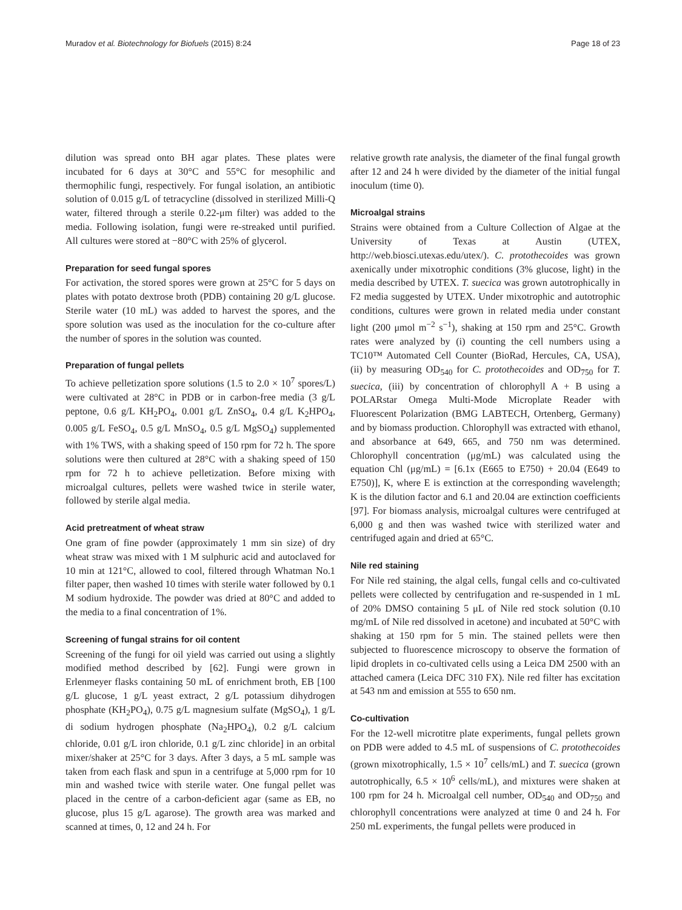Muradov et al. Biotechnology for Biofuels (2015) 8:24 Page 18 of 23
dilution was spread onto BH agar plates. These plates were incubated for 6 days at 30°C and 55°C for mesophilic and thermophilic fungi, respectively. For fungal isolation, an antibiotic solution of 0.015 g/L of tetracycline (dissolved in sterilized Milli-Q water, filtered through a sterile 0.22-μm filter) was added to the media. Following isolation, fungi were re-streaked until purified. All cultures were stored at −80°C with 25% of glycerol.
Preparation for seed fungal spores
For activation, the stored spores were grown at 25°C for 5 days on plates with potato dextrose broth (PDB) containing 20 g/L glucose. Sterile water (10 mL) was added to harvest the spores, and the spore solution was used as the inoculation for the co-culture after the number of spores in the solution was counted.
Preparation of fungal pellets
To achieve pelletization spore solutions (1.5 to 2.0 × 10<sup>7</sup> spores/L) were cultivated at 28°C in PDB or in carbon-free media (3 g/L peptone, 0.6 g/L KH<sub>2</sub>PO<sub>4</sub>, 0.001 g/L ZnSO<sub>4</sub>, 0.4 g/L K<sub>2</sub>HPO<sub>4</sub>, 0.005 g/L FeSO<sub>4</sub>, 0.5 g/L MnSO<sub>4</sub>, 0.5 g/L MgSO<sub>4</sub>) supplemented with 1% TWS, with a shaking speed of 150 rpm for 72 h. The spore solutions were then cultured at 28°C with a shaking speed of 150 rpm for 72 h to achieve pelletization. Before mixing with microalgal cultures, pellets were washed twice in sterile water, followed by sterile algal media.
Acid pretreatment of wheat straw
One gram of fine powder (approximately 1 mm sin size) of dry wheat straw was mixed with 1 M sulphuric acid and autoclaved for 10 min at 121°C, allowed to cool, filtered through Whatman No.1 filter paper, then washed 10 times with sterile water followed by 0.1 M sodium hydroxide. The powder was dried at 80°C and added to the media to a final concentration of 1%.
Screening of fungal strains for oil content
Screening of the fungi for oil yield was carried out using a slightly modified method described by [62]. Fungi were grown in Erlenmeyer flasks containing 50 mL of enrichment broth, EB [100 g/L glucose, 1 g/L yeast extract, 2 g/L potassium dihydrogen phosphate (KH<sub>2</sub>PO<sub>4</sub>), 0.75 g/L magnesium sulfate (MgSO<sub>4</sub>), 1 g/L di sodium hydrogen phosphate (Na<sub>2</sub>HPO<sub>4</sub>), 0.2 g/L calcium chloride, 0.01 g/L iron chloride, 0.1 g/L zinc chloride] in an orbital mixer/shaker at 25°C for 3 days. After 3 days, a 5 mL sample was taken from each flask and spun in a centrifuge at 5,000 rpm for 10 min and washed twice with sterile water. One fungal pellet was placed in the centre of a carbon-deficient agar (same as EB, no glucose, plus 15 g/L agarose). The growth area was marked and scanned at times, 0, 12 and 24 h. For
relative growth rate analysis, the diameter of the final fungal growth after 12 and 24 h were divided by the diameter of the initial fungal inoculum (time 0).
Microalgal strains
Strains were obtained from a Culture Collection of Algae at the University of Texas at Austin (UTEX, http://web.biosci.utexas.edu/utex/). C. protothecoides was grown axenically under mixotrophic conditions (3% glucose, light) in the media described by UTEX. T. suecica was grown autotrophically in F2 media suggested by UTEX. Under mixotrophic and autotrophic conditions, cultures were grown in related media under constant light (200 μmol m<sup>−2</sup> s<sup>−1</sup>), shaking at 150 rpm and 25°C. Growth rates were analyzed by (i) counting the cell numbers using a TC10™ Automated Cell Counter (BioRad, Hercules, CA, USA), (ii) by measuring OD<sub>540</sub> for C. protothecoides and OD<sub>750</sub> for T. suecica, (iii) by concentration of chlorophyll A + B using a POLARstar Omega Multi-Mode Microplate Reader with Fluorescent Polarization (BMG LABTECH, Ortenberg, Germany) and by biomass production. Chlorophyll was extracted with ethanol, and absorbance at 649, 665, and 750 nm was determined. Chlorophyll concentration (μg/mL) was calculated using the equation Chl (μg/mL) = [6.1x (E665 to E750) + 20.04 (E649 to E750)], K, where E is extinction at the corresponding wavelength; K is the dilution factor and 6.1 and 20.04 are extinction coefficients [97]. For biomass analysis, microalgal cultures were centrifuged at 6,000 g and then was washed twice with sterilized water and centrifuged again and dried at 65°C.
Nile red staining
For Nile red staining, the algal cells, fungal cells and co-cultivated pellets were collected by centrifugation and re-suspended in 1 mL of 20% DMSO containing 5 μL of Nile red stock solution (0.10 mg/mL of Nile red dissolved in acetone) and incubated at 50°C with shaking at 150 rpm for 5 min. The stained pellets were then subjected to fluorescence microscopy to observe the formation of lipid droplets in co-cultivated cells using a Leica DM 2500 with an attached camera (Leica DFC 310 FX). Nile red filter has excitation at 543 nm and emission at 555 to 650 nm.
Co-cultivation
For the 12-well microtitre plate experiments, fungal pellets grown on PDB were added to 4.5 mL of suspensions of C. protothecoides (grown mixotrophically, 1.5 × 10<sup>7</sup> cells/mL) and T. suecica (grown autotrophically, 6.5 × 10<sup>6</sup> cells/mL), and mixtures were shaken at 100 rpm for 24 h. Microalgal cell number, OD<sub>540</sub> and OD<sub>750</sub> and chlorophyll concentrations were analyzed at time 0 and 24 h. For 250 mL experiments, the fungal pellets were produced in